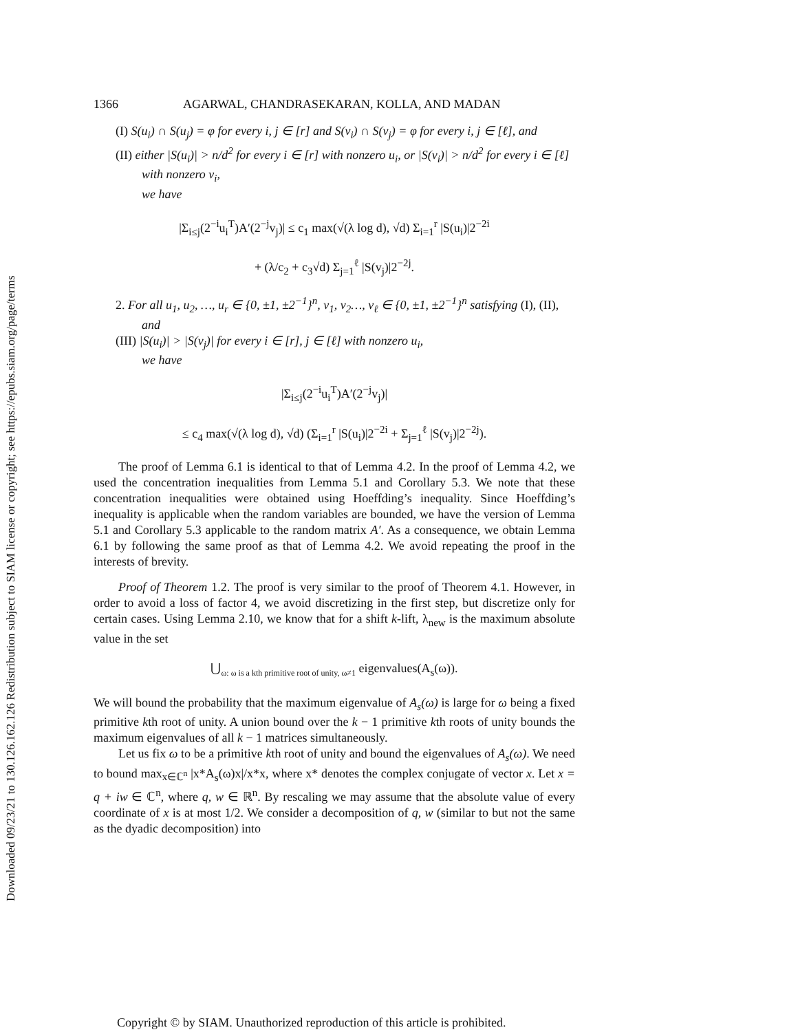Downloaded 09/23/21 to 130.126.162.126 Redistribution subject to SIAM license or copyright; see https://epubs.siam.org/page/terms
1366 AGARWAL, CHANDRASEKARAN, KOLLA, AND MADAN
(I) S(u<sub>i</sub>) ∩ S(u<sub>j</sub>) = φ for every i, j ∈ [r] and S(v<sub>i</sub>) ∩ S(v<sub>j</sub>) = φ for every i, j ∈ [ℓ], and
(II) either |S(u<sub>i</sub>)| > n/d<sup>2</sup> for every i ∈ [r] with nonzero u<sub>i</sub>, or |S(v<sub>i</sub>)| > n/d<sup>2</sup> for every i ∈ [ℓ] with nonzero v<sub>i</sub>,
we have
|Σ<sub>i≤j</sub>(2<sup>−i</sup>u<sub>i</sub><sup>T</sup>)A′(2<sup>−j</sup>v<sub>j</sub>)| ≤ c<sub>1</sub> max(√(λ log d), √d) Σ<sub>i=1</sub><sup>r</sup> |S(u<sub>i</sub>)|2<sup>−2i</sup>
+ (λ/c<sub>2</sub> + c<sub>3</sub>√d) Σ<sub>j=1</sub><sup>ℓ</sup> |S(v<sub>j</sub>)|2<sup>−2j</sup>.
2. For all u<sub>1</sub>, u<sub>2</sub>, …, u<sub>r</sub> ∈ {0, ±1, ±2<sup>−1</sup>}<sup>n</sup>, v<sub>1</sub>, v<sub>2</sub>…, v<sub>ℓ</sub> ∈ {0, ±1, ±2<sup>−1</sup>}<sup>n</sup> satisfying (I), (II), and
(III) |S(u<sub>i</sub>)| > |S(v<sub>j</sub>)| for every i ∈ [r], j ∈ [ℓ] with nonzero u<sub>i</sub>,
we have
|Σ<sub>i≤j</sub>(2<sup>−i</sup>u<sub>i</sub><sup>T</sup>)A′(2<sup>−j</sup>v<sub>j</sub>)|
≤ c<sub>4</sub> max(√(λ log d), √d) (Σ<sub>i=1</sub><sup>r</sup> |S(u<sub>i</sub>)|2<sup>−2i</sup> + Σ<sub>j=1</sub><sup>ℓ</sup> |S(v<sub>j</sub>)|2<sup>−2j</sup>).
The proof of Lemma 6.1 is identical to that of Lemma 4.2. In the proof of Lemma 4.2, we used the concentration inequalities from Lemma 5.1 and Corollary 5.3. We note that these concentration inequalities were obtained using Hoeffding’s inequality. Since Hoeffding’s inequality is applicable when the random variables are bounded, we have the version of Lemma 5.1 and Corollary 5.3 applicable to the random matrix A′. As a consequence, we obtain Lemma 6.1 by following the same proof as that of Lemma 4.2. We avoid repeating the proof in the interests of brevity.
Proof of Theorem 1.2. The proof is very similar to the proof of Theorem 4.1. However, in order to avoid a loss of factor 4, we avoid discretizing in the first step, but discretize only for certain cases. Using Lemma 2.10, we know that for a shift k-lift, λ<sub>new</sub> is the maximum absolute value in the set
⋃<sub>ω: ω is a kth primitive root of unity, ω≠1</sub> eigenvalues(A<sub>s</sub>(ω)).
We will bound the probability that the maximum eigenvalue of A<sub>s</sub>(ω) is large for ω being a fixed primitive kth root of unity. A union bound over the k − 1 primitive kth roots of unity bounds the maximum eigenvalues of all k − 1 matrices simultaneously.
Let us fix ω to be a primitive kth root of unity and bound the eigenvalues of A<sub>s</sub>(ω). We need to bound max<sub>x∈ℂ<sup>n</sup></sub> |x*A<sub>s</sub>(ω)x|/x*x, where x* denotes the complex conjugate of vector x. Let x = q + iw ∈ ℂ<sup>n</sup>, where q, w ∈ ℝ<sup>n</sup>. By rescaling we may assume that the absolute value of every coordinate of x is at most 1/2. We consider a decomposition of q, w (similar to but not the same as the dyadic decomposition) into
Copyright © by SIAM. Unauthorized reproduction of this article is prohibited.